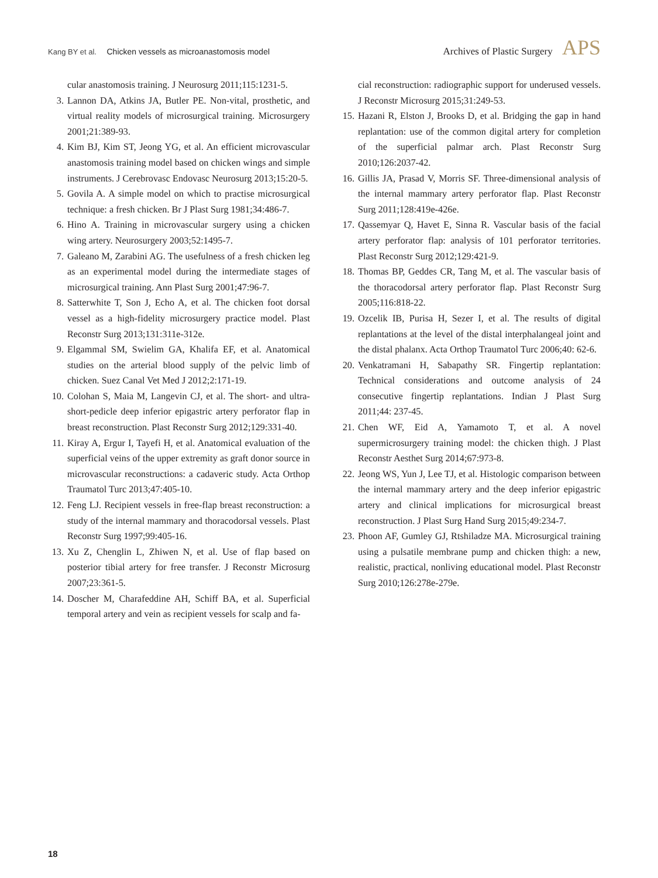Kang BY et al. Chicken vessels as microanastomosis model
Archives of Plastic Surgery APS
cular anastomosis training. J Neurosurg 2011;115:1231-5.
3. Lannon DA, Atkins JA, Butler PE. Non-vital, prosthetic, and virtual reality models of microsurgical training. Microsurgery 2001;21:389-93.
4. Kim BJ, Kim ST, Jeong YG, et al. An efficient microvascular anastomosis training model based on chicken wings and simple instruments. J Cerebrovasc Endovasc Neurosurg 2013;15:20-5.
5. Govila A. A simple model on which to practise microsurgical technique: a fresh chicken. Br J Plast Surg 1981;34:486-7.
6. Hino A. Training in microvascular surgery using a chicken wing artery. Neurosurgery 2003;52:1495-7.
7. Galeano M, Zarabini AG. The usefulness of a fresh chicken leg as an experimental model during the intermediate stages of microsurgical training. Ann Plast Surg 2001;47:96-7.
8. Satterwhite T, Son J, Echo A, et al. The chicken foot dorsal vessel as a high-fidelity microsurgery practice model. Plast Reconstr Surg 2013;131:311e-312e.
9. Elgammal SM, Swielim GA, Khalifa EF, et al. Anatomical studies on the arterial blood supply of the pelvic limb of chicken. Suez Canal Vet Med J 2012;2:171-19.
10. Colohan S, Maia M, Langevin CJ, et al. The short- and ultra-short-pedicle deep inferior epigastric artery perforator flap in breast reconstruction. Plast Reconstr Surg 2012;129:331-40.
11. Kiray A, Ergur I, Tayefi H, et al. Anatomical evaluation of the superficial veins of the upper extremity as graft donor source in microvascular reconstructions: a cadaveric study. Acta Orthop Traumatol Turc 2013;47:405-10.
12. Feng LJ. Recipient vessels in free-flap breast reconstruction: a study of the internal mammary and thoracodorsal vessels. Plast Reconstr Surg 1997;99:405-16.
13. Xu Z, Chenglin L, Zhiwen N, et al. Use of flap based on posterior tibial artery for free transfer. J Reconstr Microsurg 2007;23:361-5.
14. Doscher M, Charafeddine AH, Schiff BA, et al. Superficial temporal artery and vein as recipient vessels for scalp and fa-
cial reconstruction: radiographic support for underused vessels. J Reconstr Microsurg 2015;31:249-53.
15. Hazani R, Elston J, Brooks D, et al. Bridging the gap in hand replantation: use of the common digital artery for completion of the superficial palmar arch. Plast Reconstr Surg 2010;126:2037-42.
16. Gillis JA, Prasad V, Morris SF. Three-dimensional analysis of the internal mammary artery perforator flap. Plast Reconstr Surg 2011;128:419e-426e.
17. Qassemyar Q, Havet E, Sinna R. Vascular basis of the facial artery perforator flap: analysis of 101 perforator territories. Plast Reconstr Surg 2012;129:421-9.
18. Thomas BP, Geddes CR, Tang M, et al. The vascular basis of the thoracodorsal artery perforator flap. Plast Reconstr Surg 2005;116:818-22.
19. Ozcelik IB, Purisa H, Sezer I, et al. The results of digital replantations at the level of the distal interphalangeal joint and the distal phalanx. Acta Orthop Traumatol Turc 2006;40: 62-6.
20. Venkatramani H, Sabapathy SR. Fingertip replantation: Technical considerations and outcome analysis of 24 consecutive fingertip replantations. Indian J Plast Surg 2011;44: 237-45.
21. Chen WF, Eid A, Yamamoto T, et al. A novel supermicrosurgery training model: the chicken thigh. J Plast Reconstr Aesthet Surg 2014;67:973-8.
22. Jeong WS, Yun J, Lee TJ, et al. Histologic comparison between the internal mammary artery and the deep inferior epigastric artery and clinical implications for microsurgical breast reconstruction. J Plast Surg Hand Surg 2015;49:234-7.
23. Phoon AF, Gumley GJ, Rtshiladze MA. Microsurgical training using a pulsatile membrane pump and chicken thigh: a new, realistic, practical, nonliving educational model. Plast Reconstr Surg 2010;126:278e-279e.
18